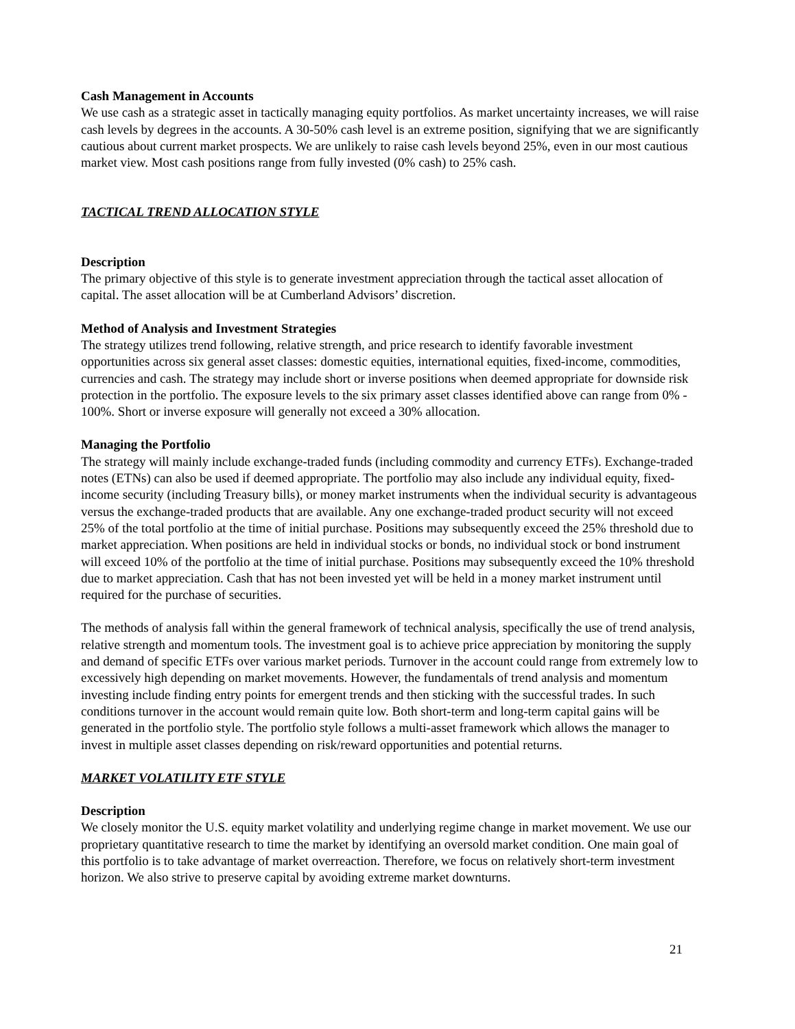Cash Management in Accounts
We use cash as a strategic asset in tactically managing equity portfolios. As market uncertainty increases, we will raise cash levels by degrees in the accounts. A 30-50% cash level is an extreme position, signifying that we are significantly cautious about current market prospects. We are unlikely to raise cash levels beyond 25%, even in our most cautious market view. Most cash positions range from fully invested (0% cash) to 25% cash.
TACTICAL TREND ALLOCATION STYLE
Description
The primary objective of this style is to generate investment appreciation through the tactical asset allocation of capital. The asset allocation will be at Cumberland Advisors’ discretion.
Method of Analysis and Investment Strategies
The strategy utilizes trend following, relative strength, and price research to identify favorable investment opportunities across six general asset classes: domestic equities, international equities, fixed-income, commodities, currencies and cash. The strategy may include short or inverse positions when deemed appropriate for downside risk protection in the portfolio. The exposure levels to the six primary asset classes identified above can range from 0% - 100%. Short or inverse exposure will generally not exceed a 30% allocation.
Managing the Portfolio
The strategy will mainly include exchange-traded funds (including commodity and currency ETFs). Exchange-traded notes (ETNs) can also be used if deemed appropriate. The portfolio may also include any individual equity, fixed-income security (including Treasury bills), or money market instruments when the individual security is advantageous versus the exchange-traded products that are available. Any one exchange-traded product security will not exceed 25% of the total portfolio at the time of initial purchase. Positions may subsequently exceed the 25% threshold due to market appreciation. When positions are held in individual stocks or bonds, no individual stock or bond instrument will exceed 10% of the portfolio at the time of initial purchase. Positions may subsequently exceed the 10% threshold due to market appreciation. Cash that has not been invested yet will be held in a money market instrument until required for the purchase of securities.
The methods of analysis fall within the general framework of technical analysis, specifically the use of trend analysis, relative strength and momentum tools. The investment goal is to achieve price appreciation by monitoring the supply and demand of specific ETFs over various market periods. Turnover in the account could range from extremely low to excessively high depending on market movements. However, the fundamentals of trend analysis and momentum investing include finding entry points for emergent trends and then sticking with the successful trades. In such conditions turnover in the account would remain quite low. Both short-term and long-term capital gains will be generated in the portfolio style. The portfolio style follows a multi-asset framework which allows the manager to invest in multiple asset classes depending on risk/reward opportunities and potential returns.
MARKET VOLATILITY ETF STYLE
Description
We closely monitor the U.S. equity market volatility and underlying regime change in market movement. We use our proprietary quantitative research to time the market by identifying an oversold market condition. One main goal of this portfolio is to take advantage of market overreaction. Therefore, we focus on relatively short-term investment horizon. We also strive to preserve capital by avoiding extreme market downturns.
21